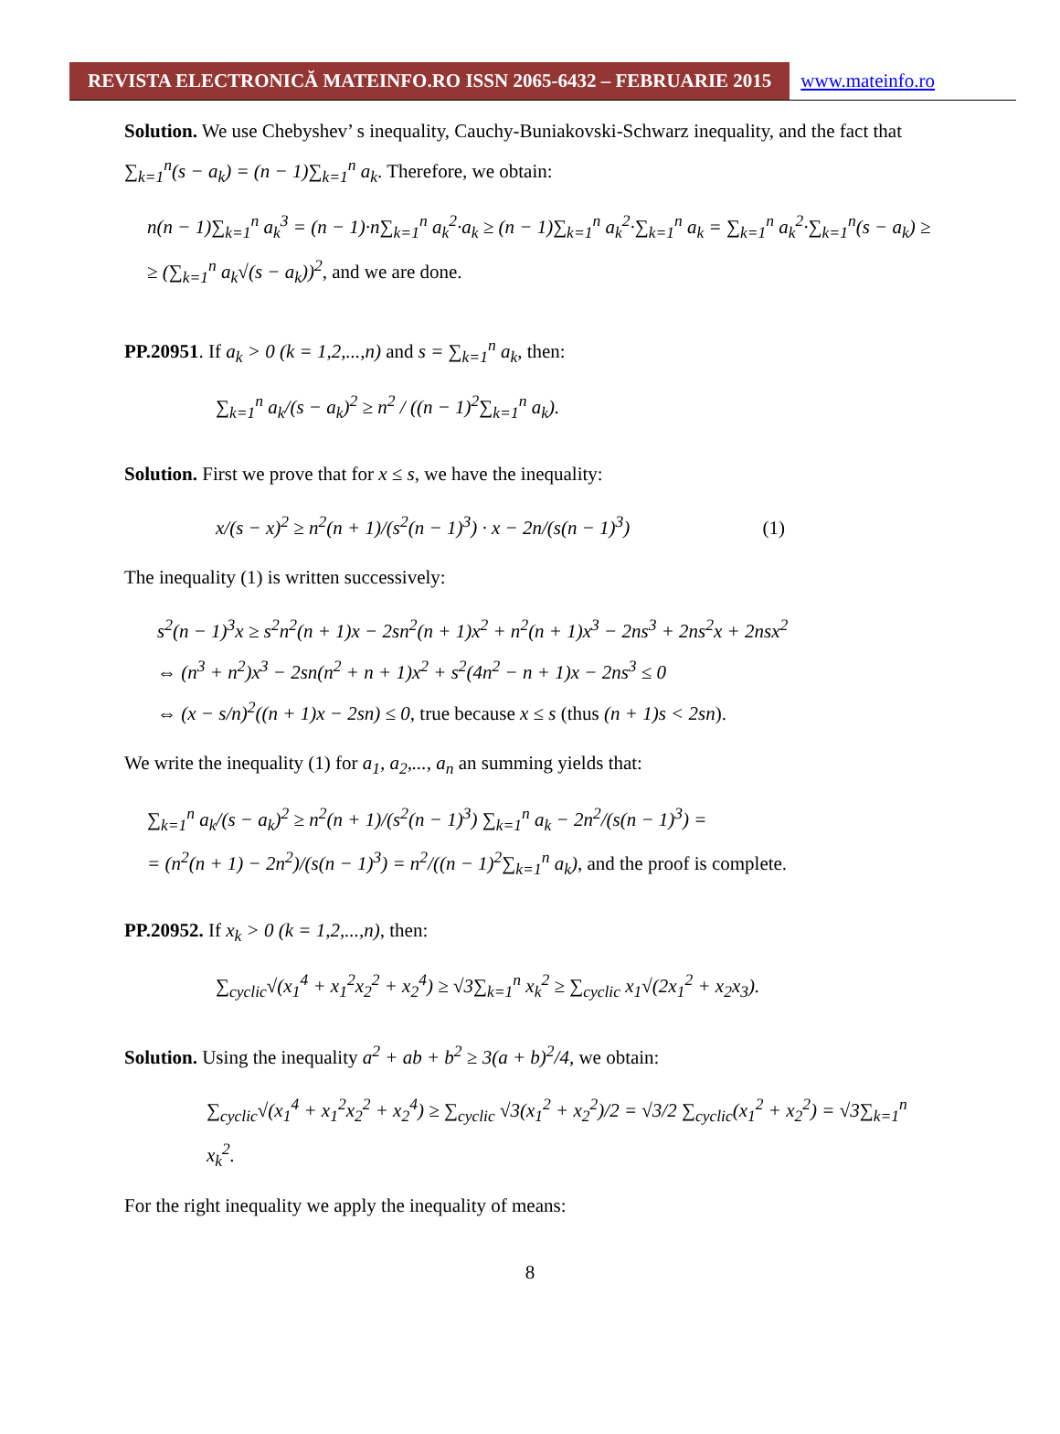REVISTA ELECTRONICĂ MATEINFO.RO ISSN 2065-6432 – FEBRUARIE 2015 www.mateinfo.ro
Solution. We use Chebyshev’ s inequality, Cauchy-Buniakovski-Schwarz inequality, and the fact that ∑<sub>k=1</sub><sup>n</sup>(s − a<sub>k</sub>) = (n − 1)∑<sub>k=1</sub><sup>n</sup> a<sub>k</sub>. Therefore, we obtain:
n(n − 1)∑<sub>k=1</sub><sup>n</sup> a<sub>k</sub><sup>3</sup> = (n − 1)·n∑<sub>k=1</sub><sup>n</sup> a<sub>k</sub><sup>2</sup>·a<sub>k</sub> ≥ (n − 1)∑<sub>k=1</sub><sup>n</sup> a<sub>k</sub><sup>2</sup>·∑<sub>k=1</sub><sup>n</sup> a<sub>k</sub> = ∑<sub>k=1</sub><sup>n</sup> a<sub>k</sub><sup>2</sup>·∑<sub>k=1</sub><sup>n</sup>(s − a<sub>k</sub>) ≥
≥ (∑<sub>k=1</sub><sup>n</sup> a<sub>k</sub>√(s − a<sub>k</sub>))<sup>2</sup>, and we are done.
PP.20951. If a<sub>k</sub> > 0 (k = 1,2,...,n) and s = ∑<sub>k=1</sub><sup>n</sup> a<sub>k</sub>, then:
∑<sub>k=1</sub><sup>n</sup> a<sub>k</sub>/(s − a<sub>k</sub>)<sup>2</sup> ≥ n<sup>2</sup> / ((n − 1)<sup>2</sup>∑<sub>k=1</sub><sup>n</sup> a<sub>k</sub>).
Solution. First we prove that for x ≤ s, we have the inequality:
x/(s − x)<sup>2</sup> ≥ n<sup>2</sup>(n + 1)/(s<sup>2</sup>(n − 1)<sup>3</sup>) · x − 2n/(s(n − 1)<sup>3</sup>) (1)
The inequality (1) is written successively:
s<sup>2</sup>(n − 1)<sup>3</sup>x ≥ s<sup>2</sup>n<sup>2</sup>(n + 1)x − 2sn<sup>2</sup>(n + 1)x<sup>2</sup> + n<sup>2</sup>(n + 1)x<sup>3</sup> − 2ns<sup>3</sup> + 2ns<sup>2</sup>x + 2nsx<sup>2</sup>
⇔ (n<sup>3</sup> + n<sup>2</sup>)x<sup>3</sup> − 2sn(n<sup>2</sup> + n + 1)x<sup>2</sup> + s<sup>2</sup>(4n<sup>2</sup> − n + 1)x − 2ns<sup>3</sup> ≤ 0
⇔ (x − s/n)<sup>2</sup>((n + 1)x − 2sn) ≤ 0, true because x ≤ s (thus (n + 1)s < 2sn).
We write the inequality (1) for a<sub>1</sub>, a<sub>2</sub>,..., a<sub>n</sub> an summing yields that:
∑<sub>k=1</sub><sup>n</sup> a<sub>k</sub>/(s − a<sub>k</sub>)<sup>2</sup> ≥ n<sup>2</sup>(n + 1)/(s<sup>2</sup>(n − 1)<sup>3</sup>) ∑<sub>k=1</sub><sup>n</sup> a<sub>k</sub> − 2n<sup>2</sup>/(s(n − 1)<sup>3</sup>) =
= (n<sup>2</sup>(n + 1) − 2n<sup>2</sup>)/(s(n − 1)<sup>3</sup>) = n<sup>2</sup>/((n − 1)<sup>2</sup>∑<sub>k=1</sub><sup>n</sup> a<sub>k</sub>), and the proof is complete.
PP.20952. If x<sub>k</sub> > 0 (k = 1,2,...,n), then:
∑<sub>cyclic</sub>√(x<sub>1</sub><sup>4</sup> + x<sub>1</sub><sup>2</sup>x<sub>2</sub><sup>2</sup> + x<sub>2</sub><sup>4</sup>) ≥ √3∑<sub>k=1</sub><sup>n</sup> x<sub>k</sub><sup>2</sup> ≥ ∑<sub>cyclic</sub> x<sub>1</sub>√(2x<sub>1</sub><sup>2</sup> + x<sub>2</sub>x<sub>3</sub>).
Solution. Using the inequality a<sup>2</sup> + ab + b<sup>2</sup> ≥ 3(a + b)<sup>2</sup>/4, we obtain:
∑<sub>cyclic</sub>√(x<sub>1</sub><sup>4</sup> + x<sub>1</sub><sup>2</sup>x<sub>2</sub><sup>2</sup> + x<sub>2</sub><sup>4</sup>) ≥ ∑<sub>cyclic</sub> √3(x<sub>1</sub><sup>2</sup> + x<sub>2</sub><sup>2</sup>)/2 = √3/2 ∑<sub>cyclic</sub>(x<sub>1</sub><sup>2</sup> + x<sub>2</sub><sup>2</sup>) = √3∑<sub>k=1</sub><sup>n</sup> x<sub>k</sub><sup>2</sup>.
For the right inequality we apply the inequality of means:
8